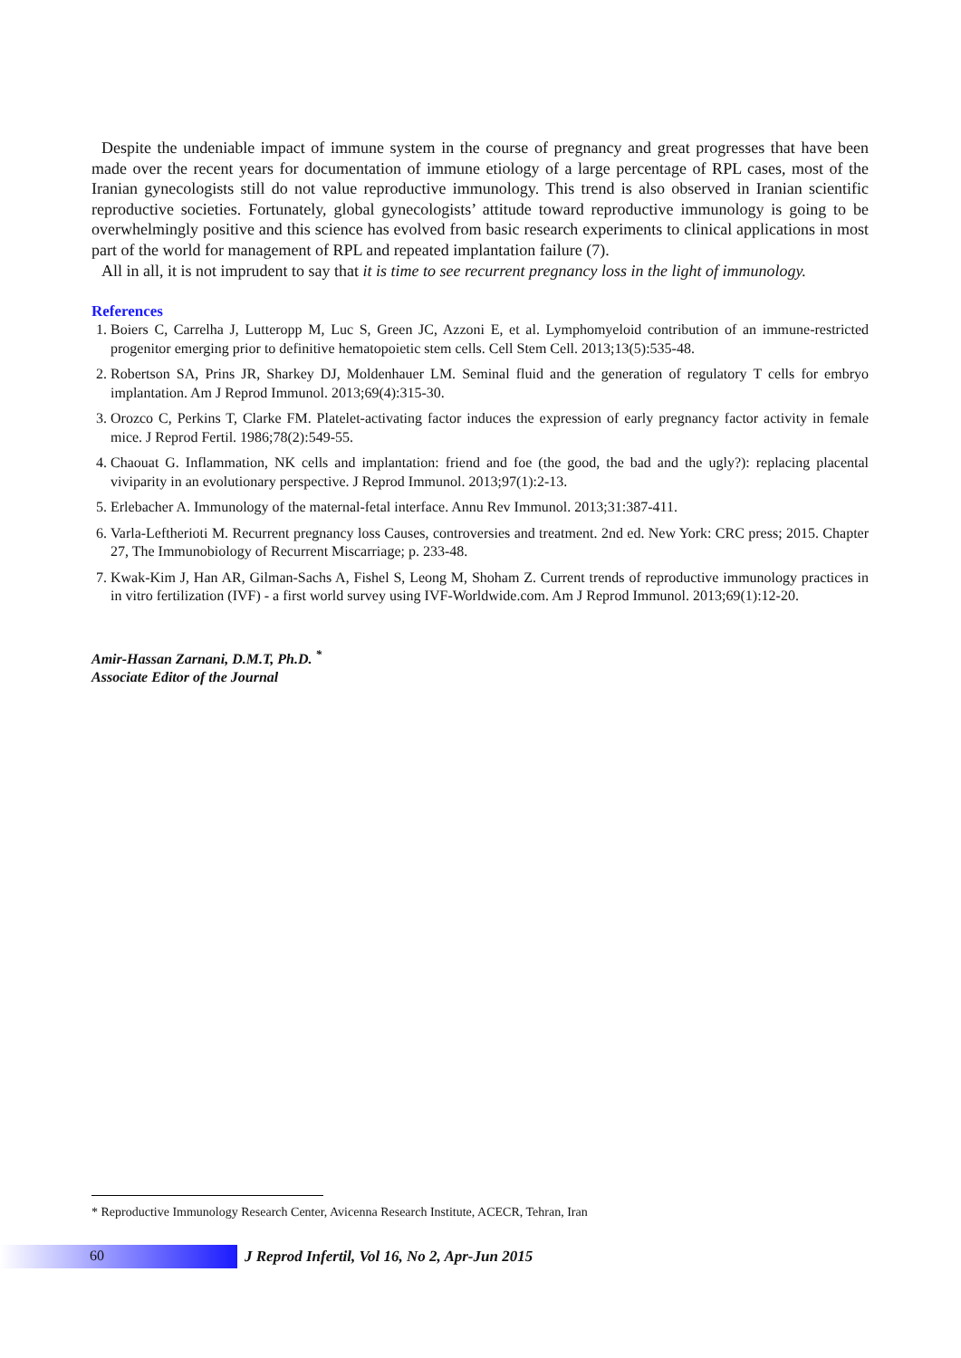Despite the undeniable impact of immune system in the course of pregnancy and great progresses that have been made over the recent years for documentation of immune etiology of a large percentage of RPL cases, most of the Iranian gynecologists still do not value reproductive immunology. This trend is also observed in Iranian scientific reproductive societies. Fortunately, global gynecologists’ attitude toward reproductive immunology is going to be overwhelmingly positive and this science has evolved from basic research experiments to clinical applications in most part of the world for management of RPL and repeated implantation failure (7).
All in all, it is not imprudent to say that it is time to see recurrent pregnancy loss in the light of immunology.
References
1. Boiers C, Carrelha J, Lutteropp M, Luc S, Green JC, Azzoni E, et al. Lymphomyeloid contribution of an immune-restricted progenitor emerging prior to definitive hematopoietic stem cells. Cell Stem Cell. 2013;13(5):535-48.
2. Robertson SA, Prins JR, Sharkey DJ, Moldenhauer LM. Seminal fluid and the generation of regulatory T cells for embryo implantation. Am J Reprod Immunol. 2013;69(4):315-30.
3. Orozco C, Perkins T, Clarke FM. Platelet-activating factor induces the expression of early pregnancy factor activity in female mice. J Reprod Fertil. 1986;78(2):549-55.
4. Chaouat G. Inflammation, NK cells and implantation: friend and foe (the good, the bad and the ugly?): replacing placental viviparity in an evolutionary perspective. J Reprod Immunol. 2013;97(1):2-13.
5. Erlebacher A. Immunology of the maternal-fetal interface. Annu Rev Immunol. 2013;31:387-411.
6. Varla-Leftherioti M. Recurrent pregnancy loss Causes, controversies and treatment. 2nd ed. New York: CRC press; 2015. Chapter 27, The Immunobiology of Recurrent Miscarriage; p. 233-48.
7. Kwak-Kim J, Han AR, Gilman-Sachs A, Fishel S, Leong M, Shoham Z. Current trends of reproductive immunology practices in in vitro fertilization (IVF) - a first world survey using IVF-Worldwide.com. Am J Reprod Immunol. 2013;69(1):12-20.
Amir-Hassan Zarnani, D.M.T, Ph.D. <sup>*</sup>
Associate Editor of the Journal
* Reproductive Immunology Research Center, Avicenna Research Institute, ACECR, Tehran, Iran
60
J Reprod Infertil, Vol 16, No 2, Apr-Jun 2015